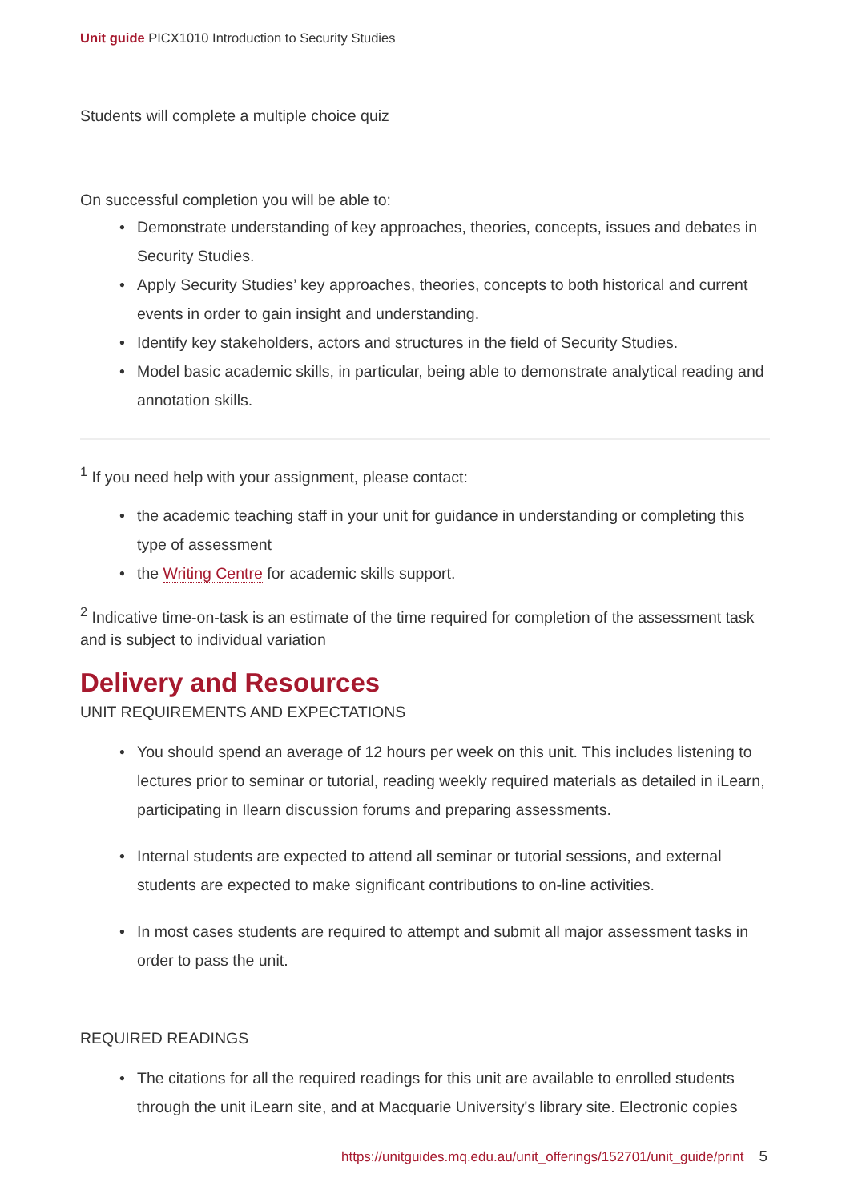Unit guide PICX1010 Introduction to Security Studies
Students will complete a multiple choice quiz
On successful completion you will be able to:
Demonstrate understanding of key approaches, theories, concepts, issues and debates in Security Studies.
Apply Security Studies’ key approaches, theories, concepts to both historical and current events in order to gain insight and understanding.
Identify key stakeholders, actors and structures in the field of Security Studies.
Model basic academic skills, in particular, being able to demonstrate analytical reading and annotation skills.
<sup>1</sup> If you need help with your assignment, please contact:
the academic teaching staff in your unit for guidance in understanding or completing this type of assessment
the Writing Centre for academic skills support.
<sup>2</sup> Indicative time-on-task is an estimate of the time required for completion of the assessment task and is subject to individual variation
Delivery and Resources
UNIT REQUIREMENTS AND EXPECTATIONS
You should spend an average of 12 hours per week on this unit. This includes listening to lectures prior to seminar or tutorial, reading weekly required materials as detailed in iLearn, participating in Ilearn discussion forums and preparing assessments.
Internal students are expected to attend all seminar or tutorial sessions, and external students are expected to make significant contributions to on-line activities.
In most cases students are required to attempt and submit all major assessment tasks in order to pass the unit.
REQUIRED READINGS
The citations for all the required readings for this unit are available to enrolled students through the unit iLearn site, and at Macquarie University's library site. Electronic copies
https://unitguides.mq.edu.au/unit_offerings/152701/unit_guide/print 5